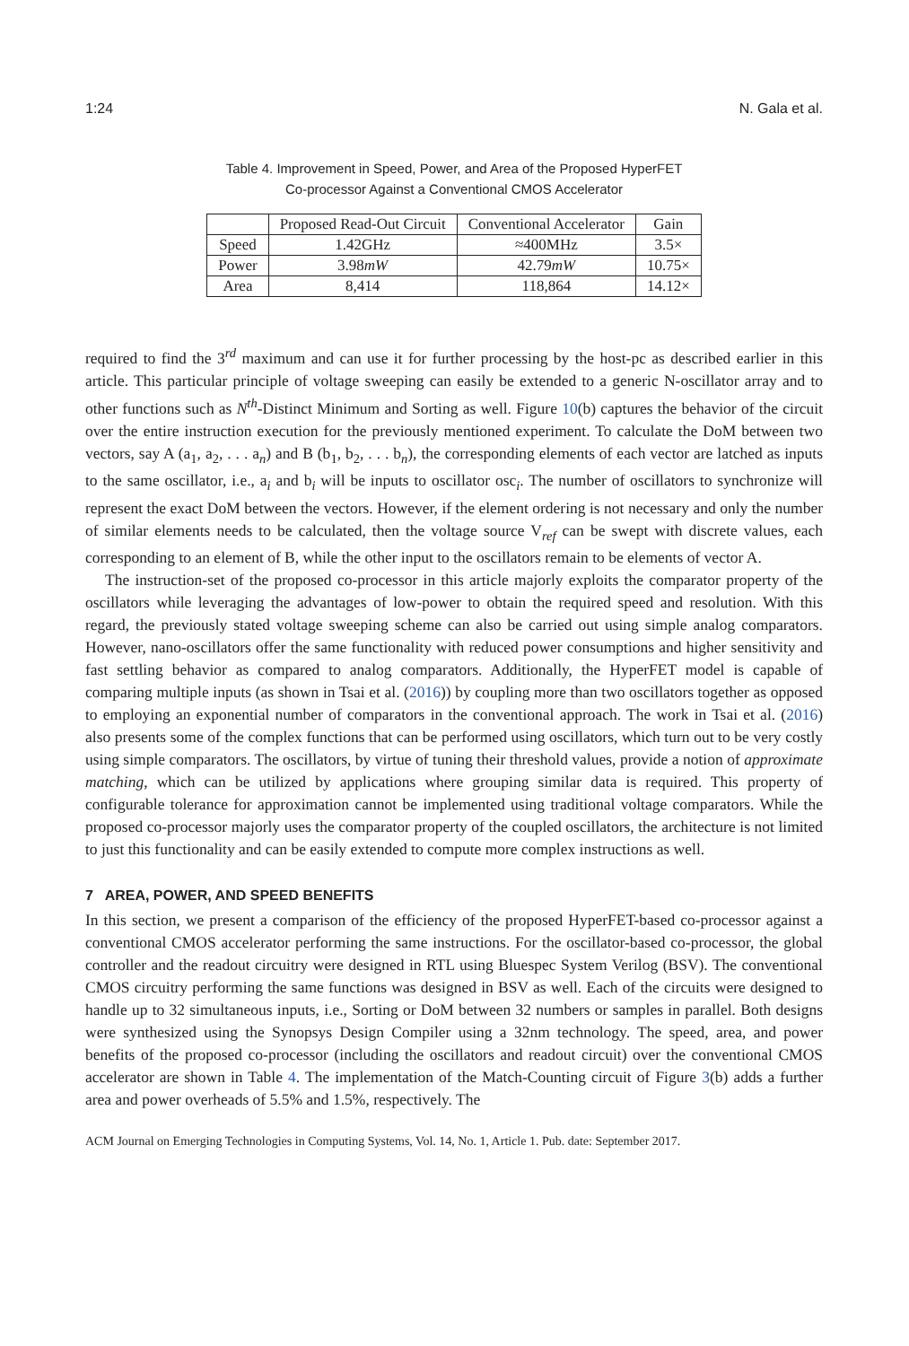1:24 N. Gala et al.
Table 4. Improvement in Speed, Power, and Area of the Proposed HyperFET
Co-processor Against a Conventional CMOS Accelerator
| | Proposed Read-Out Circuit | Conventional Accelerator | Gain |
| --- | --- | --- | --- |
| Speed | 1.42GHz | ≈400MHz | 3.5× |
| Power | 3.98 mW | 42.79 mW | 10.75× |
| Area | 8,414 | 118,864 | 14.12× |
required to find the 3<sup>rd</sup> maximum and can use it for further processing by the host-pc as described earlier in this article. This particular principle of voltage sweeping can easily be extended to a generic N-oscillator array and to other functions such as N<sup>th</sup>-Distinct Minimum and Sorting as well. Figure 10(b) captures the behavior of the circuit over the entire instruction execution for the previously mentioned experiment. To calculate the DoM between two vectors, say A (a<sub>1</sub>, a<sub>2</sub>, . . . a<sub>n</sub>) and B (b<sub>1</sub>, b<sub>2</sub>, . . . b<sub>n</sub>), the corresponding elements of each vector are latched as inputs to the same oscillator, i.e., a<sub>i</sub> and b<sub>i</sub> will be inputs to oscillator osc<sub>i</sub>. The number of oscillators to synchronize will represent the exact DoM between the vectors. However, if the element ordering is not necessary and only the number of similar elements needs to be calculated, then the voltage source V<sub>ref</sub> can be swept with discrete values, each corresponding to an element of B, while the other input to the oscillators remain to be elements of vector A.
The instruction-set of the proposed co-processor in this article majorly exploits the comparator property of the oscillators while leveraging the advantages of low-power to obtain the required speed and resolution. With this regard, the previously stated voltage sweeping scheme can also be carried out using simple analog comparators. However, nano-oscillators offer the same functionality with reduced power consumptions and higher sensitivity and fast settling behavior as compared to analog comparators. Additionally, the HyperFET model is capable of comparing multiple inputs (as shown in Tsai et al. (2016)) by coupling more than two oscillators together as opposed to employing an exponential number of comparators in the conventional approach. The work in Tsai et al. (2016) also presents some of the complex functions that can be performed using oscillators, which turn out to be very costly using simple comparators. The oscillators, by virtue of tuning their threshold values, provide a notion of approximate matching, which can be utilized by applications where grouping similar data is required. This property of configurable tolerance for approximation cannot be implemented using traditional voltage comparators. While the proposed co-processor majorly uses the comparator property of the coupled oscillators, the architecture is not limited to just this functionality and can be easily extended to compute more complex instructions as well.
7 AREA, POWER, AND SPEED BENEFITS
In this section, we present a comparison of the efficiency of the proposed HyperFET-based co-processor against a conventional CMOS accelerator performing the same instructions. For the oscillator-based co-processor, the global controller and the readout circuitry were designed in RTL using Bluespec System Verilog (BSV). The conventional CMOS circuitry performing the same functions was designed in BSV as well. Each of the circuits were designed to handle up to 32 simultaneous inputs, i.e., Sorting or DoM between 32 numbers or samples in parallel. Both designs were synthesized using the Synopsys Design Compiler using a 32nm technology. The speed, area, and power benefits of the proposed co-processor (including the oscillators and readout circuit) over the conventional CMOS accelerator are shown in Table 4. The implementation of the Match-Counting circuit of Figure 3(b) adds a further area and power overheads of 5.5% and 1.5%, respectively. The
ACM Journal on Emerging Technologies in Computing Systems, Vol. 14, No. 1, Article 1. Pub. date: September 2017.